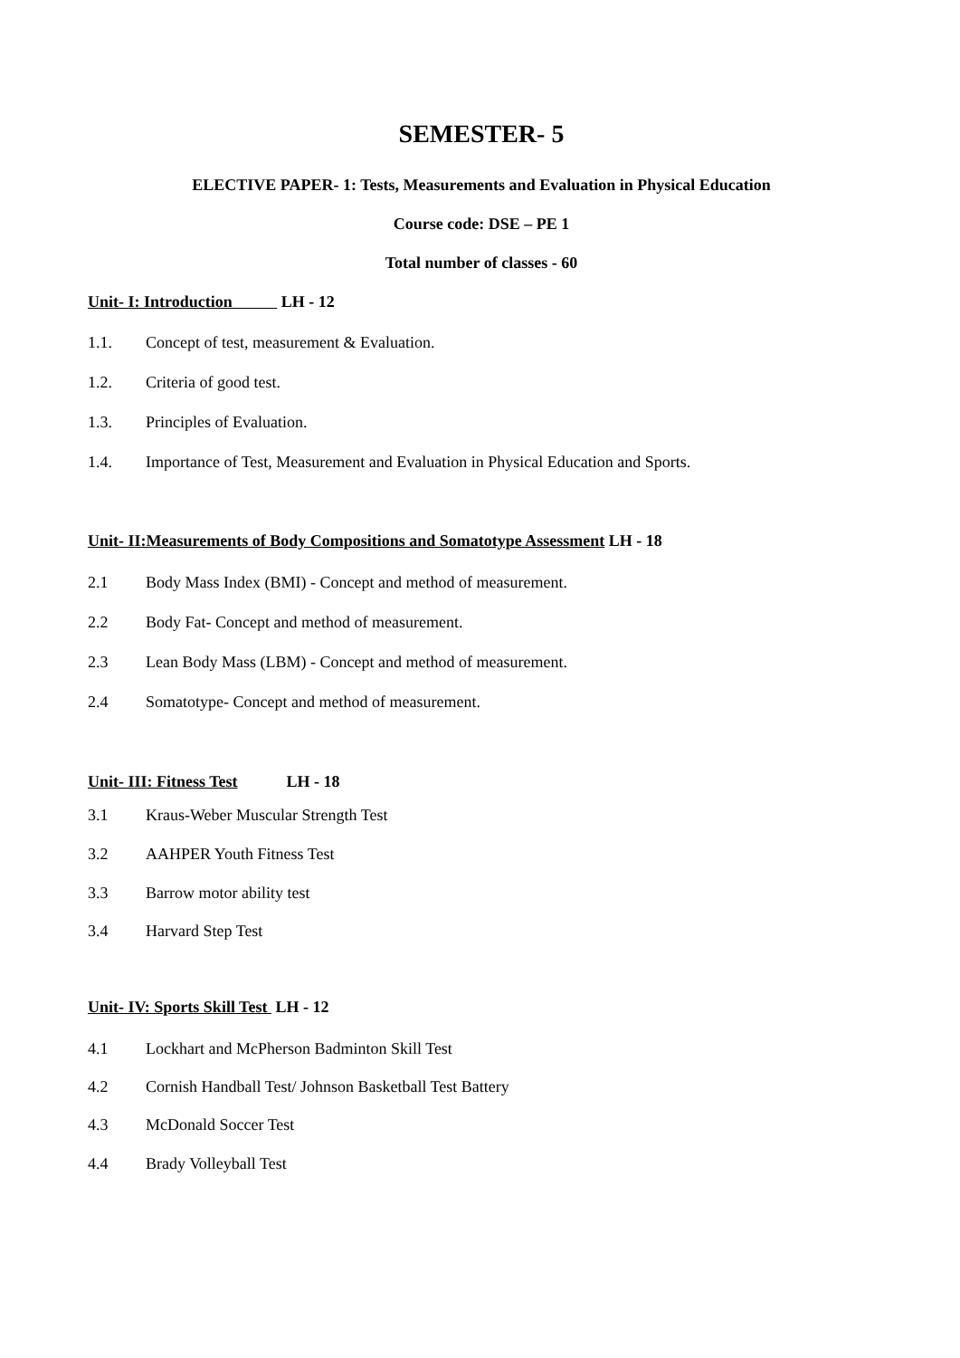SEMESTER- 5
ELECTIVE PAPER- 1: Tests, Measurements and Evaluation in Physical Education
Course code: DSE – PE 1
Total number of classes - 60
Unit- I: Introduction LH - 12
1.1. Concept of test, measurement & Evaluation.
1.2. Criteria of good test.
1.3. Principles of Evaluation.
1.4. Importance of Test, Measurement and Evaluation in Physical Education and Sports.
Unit- II:Measurements of Body Compositions and Somatotype Assessment LH - 18
2.1 Body Mass Index (BMI) - Concept and method of measurement.
2.2 Body Fat- Concept and method of measurement.
2.3 Lean Body Mass (LBM) - Concept and method of measurement.
2.4 Somatotype- Concept and method of measurement.
Unit- III: Fitness Test LH - 18
3.1 Kraus-Weber Muscular Strength Test
3.2 AAHPER Youth Fitness Test
3.3 Barrow motor ability test
3.4 Harvard Step Test
Unit- IV: Sports Skill Test LH - 12
4.1 Lockhart and McPherson Badminton Skill Test
4.2 Cornish Handball Test/ Johnson Basketball Test Battery
4.3 McDonald Soccer Test
4.4 Brady Volleyball Test